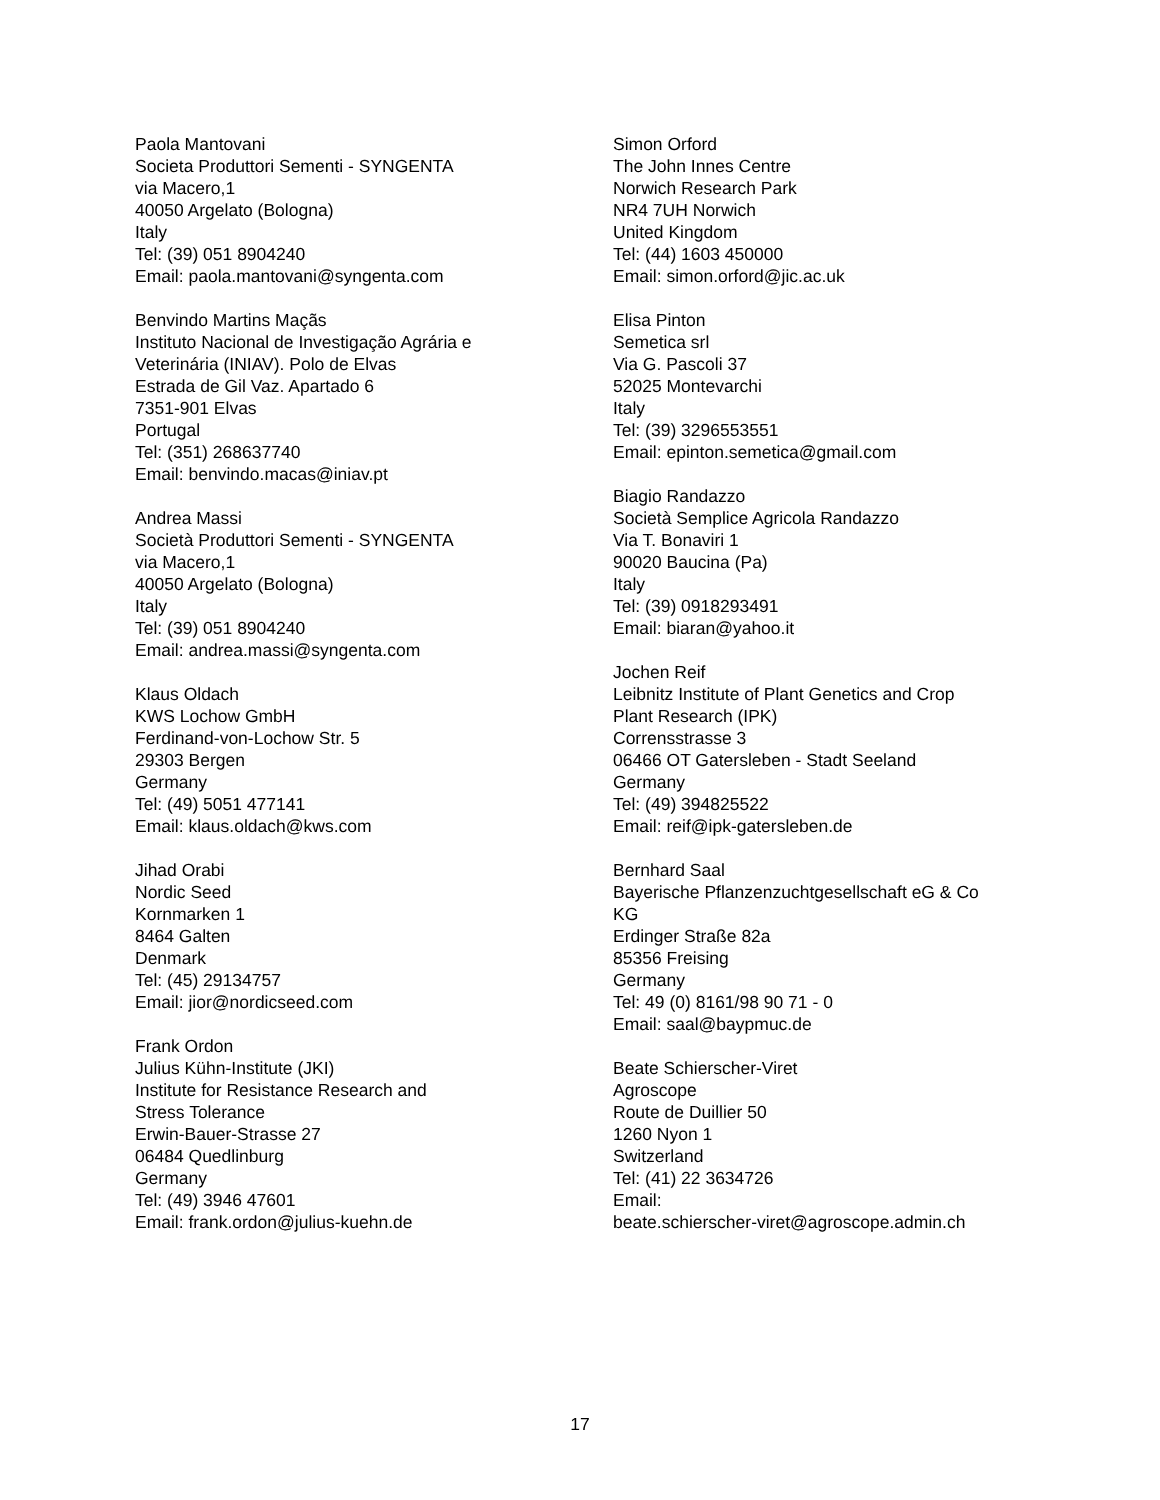Paola Mantovani
Societa Produttori Sementi - SYNGENTA
via Macero,1
40050 Argelato (Bologna)
Italy
Tel: (39) 051 8904240
Email: paola.mantovani@syngenta.com
Benvindo Martins Maçãs
Instituto Nacional de Investigação Agrária e Veterinária (INIAV). Polo de Elvas
Estrada de Gil Vaz. Apartado 6
7351-901 Elvas
Portugal
Tel: (351) 268637740
Email: benvindo.macas@iniav.pt
Andrea Massi
Società Produttori Sementi - SYNGENTA
via Macero,1
40050 Argelato (Bologna)
Italy
Tel: (39) 051 8904240
Email: andrea.massi@syngenta.com
Klaus Oldach
KWS Lochow GmbH
Ferdinand-von-Lochow Str. 5
29303 Bergen
Germany
Tel: (49) 5051 477141
Email: klaus.oldach@kws.com
Jihad Orabi
Nordic Seed
Kornmarken 1
8464 Galten
Denmark
Tel: (45) 29134757
Email: jior@nordicseed.com
Frank Ordon
Julius Kühn-Institute (JKI)
Institute for Resistance Research and Stress Tolerance
Erwin-Bauer-Strasse 27
06484 Quedlinburg
Germany
Tel: (49) 3946 47601
Email: frank.ordon@julius-kuehn.de
Simon Orford
The John Innes Centre
Norwich Research Park
NR4 7UH Norwich
United Kingdom
Tel: (44) 1603 450000
Email: simon.orford@jic.ac.uk
Elisa Pinton
Semetica srl
Via G. Pascoli 37
52025 Montevarchi
Italy
Tel: (39) 3296553551
Email: epinton.semetica@gmail.com
Biagio Randazzo
Società Semplice Agricola Randazzo
Via T. Bonaviri 1
90020 Baucina (Pa)
Italy
Tel: (39) 0918293491
Email: biaran@yahoo.it
Jochen Reif
Leibnitz Institute of Plant Genetics and Crop
Plant Research (IPK)
Corrensstrasse 3
06466 OT Gatersleben - Stadt Seeland
Germany
Tel: (49) 394825522
Email: reif@ipk-gatersleben.de
Bernhard Saal
Bayerische Pflanzenzuchtgesellschaft eG & Co
KG
Erdinger Straße 82a
85356 Freising
Germany
Tel: 49 (0) 8161/98 90 71 - 0
Email: saal@baypmuc.de
Beate Schierscher-Viret
Agroscope
Route de Duillier 50
1260 Nyon 1
Switzerland
Tel: (41) 22 3634726
Email:
beate.schierscher-viret@agroscope.admin.ch
17